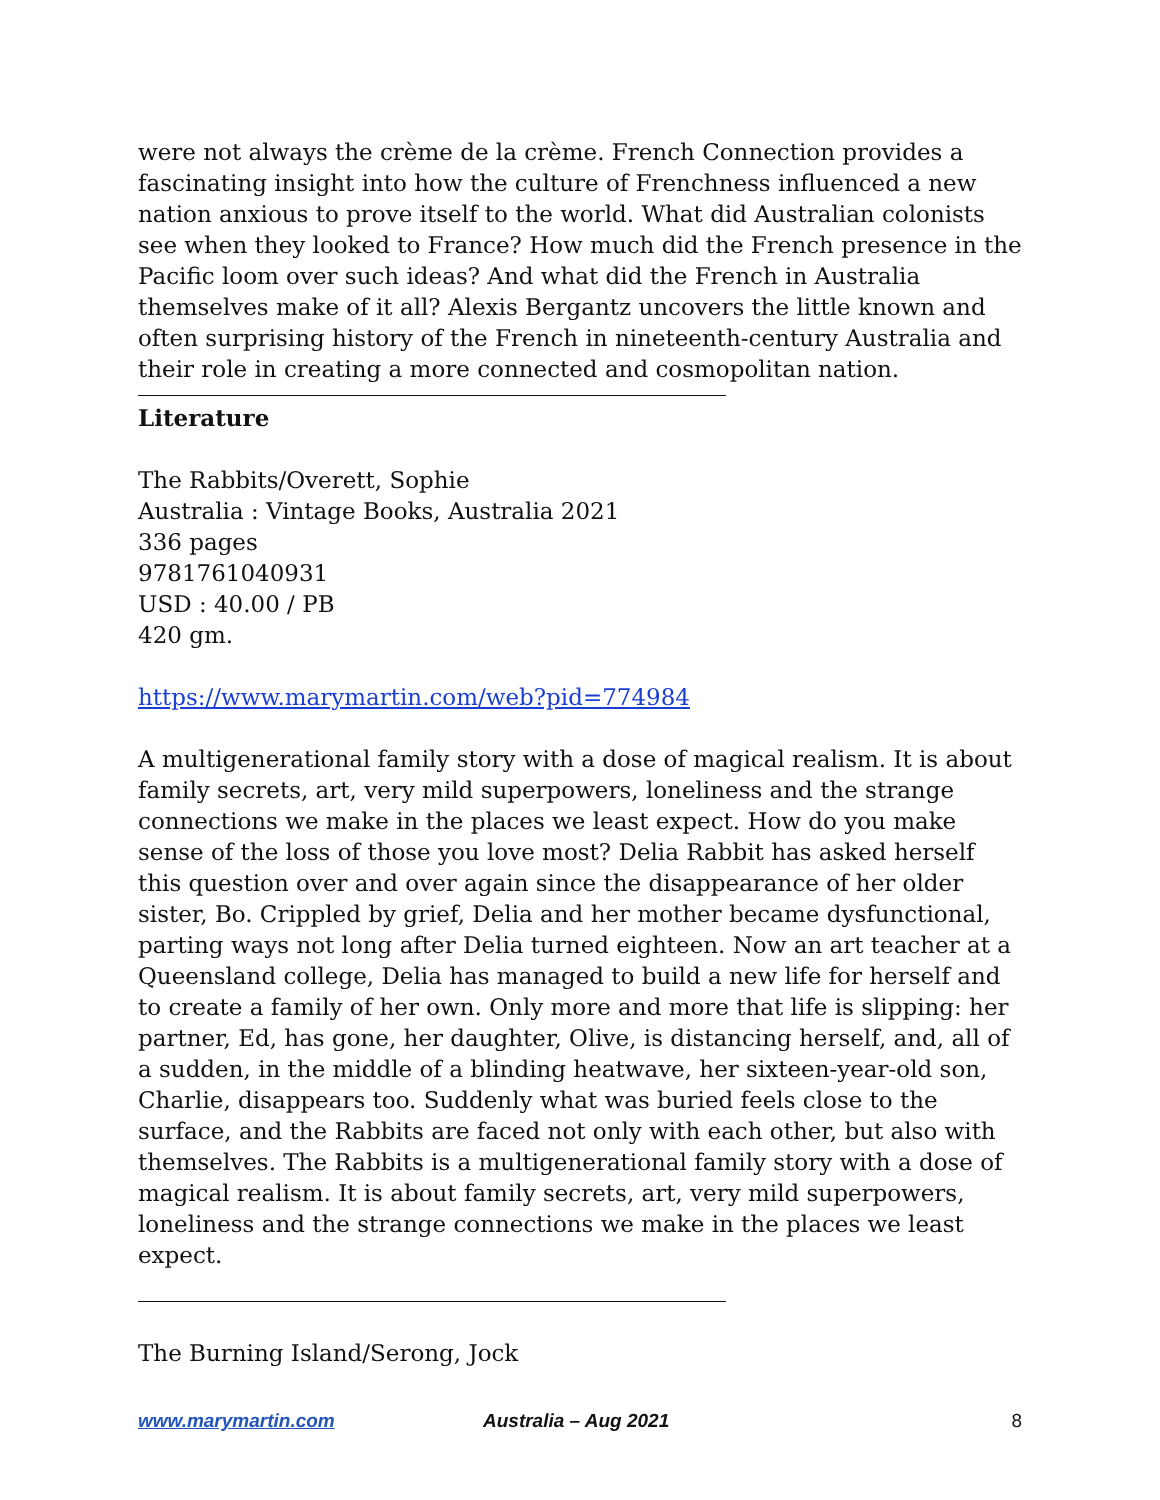were not always the crème de la crème. French Connection provides a fascinating insight into how the culture of Frenchness influenced a new nation anxious to prove itself to the world. What did Australian colonists see when they looked to France? How much did the French presence in the Pacific loom over such ideas? And what did the French in Australia themselves make of it all? Alexis Bergantz uncovers the little known and often surprising history of the French in nineteenth-century Australia and their role in creating a more connected and cosmopolitan nation.
Literature
The Rabbits/Overett, Sophie
Australia : Vintage Books, Australia 2021
336 pages
9781761040931
USD : 40.00 / PB
420 gm.
https://www.marymartin.com/web?pid=774984
A multigenerational family story with a dose of magical realism. It is about family secrets, art, very mild superpowers, loneliness and the strange connections we make in the places we least expect. How do you make sense of the loss of those you love most? Delia Rabbit has asked herself this question over and over again since the disappearance of her older sister, Bo. Crippled by grief, Delia and her mother became dysfunctional, parting ways not long after Delia turned eighteen. Now an art teacher at a Queensland college, Delia has managed to build a new life for herself and to create a family of her own. Only more and more that life is slipping: her partner, Ed, has gone, her daughter, Olive, is distancing herself, and, all of a sudden, in the middle of a blinding heatwave, her sixteen-year-old son, Charlie, disappears too. Suddenly what was buried feels close to the surface, and the Rabbits are faced not only with each other, but also with themselves. The Rabbits is a multigenerational family story with a dose of magical realism. It is about family secrets, art, very mild superpowers, loneliness and the strange connections we make in the places we least expect.
The Burning Island/Serong, Jock
www.marymartin.com Australia – Aug 2021 8